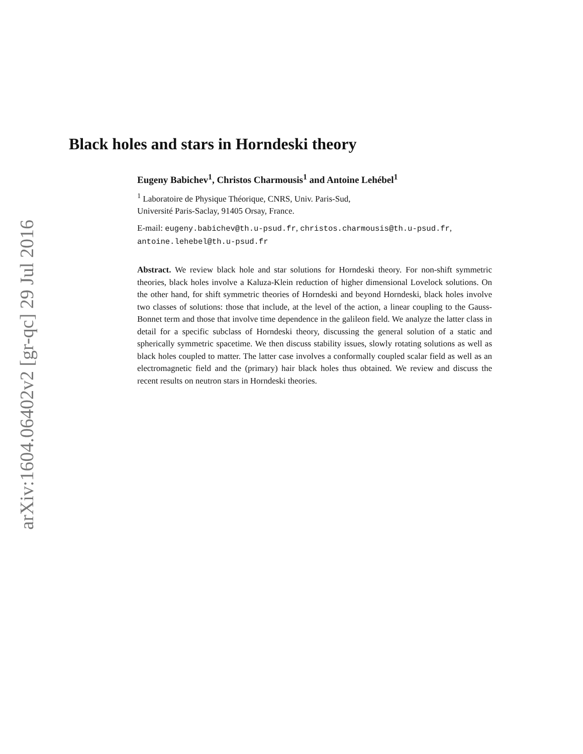arXiv:1604.06402v2 [gr-qc] 29 Jul 2016
Black holes and stars in Horndeski theory
Eugeny Babichev<sup>1</sup>, Christos Charmousis<sup>1</sup> and Antoine Lehébel<sup>1</sup>
<sup>1</sup> Laboratoire de Physique Théorique, CNRS, Univ. Paris-Sud,
Université Paris-Saclay, 91405 Orsay, France.
E-mail: eugeny.babichev@th.u-psud.fr, christos.charmousis@th.u-psud.fr,
antoine.lehebel@th.u-psud.fr
Abstract. We review black hole and star solutions for Horndeski theory. For non-shift symmetric theories, black holes involve a Kaluza-Klein reduction of higher dimensional Lovelock solutions. On the other hand, for shift symmetric theories of Horndeski and beyond Horndeski, black holes involve two classes of solutions: those that include, at the level of the action, a linear coupling to the Gauss-Bonnet term and those that involve time dependence in the galileon field. We analyze the latter class in detail for a specific subclass of Horndeski theory, discussing the general solution of a static and spherically symmetric spacetime. We then discuss stability issues, slowly rotating solutions as well as black holes coupled to matter. The latter case involves a conformally coupled scalar field as well as an electromagnetic field and the (primary) hair black holes thus obtained. We review and discuss the recent results on neutron stars in Horndeski theories.